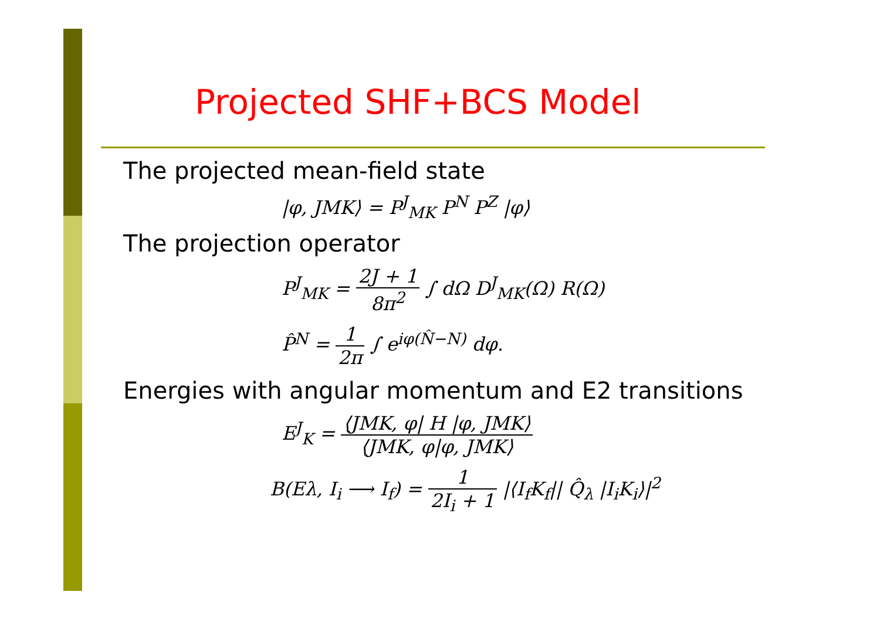Projected SHF+BCS Model
The projected mean-field state
|φ, JMK⟩ = P<sup>J</sup><sub>MK</sub> P<sup>N</sup> P<sup>Z</sup> |φ⟩
The projection operator
P<sup>J</sup><sub>MK</sub> = 2J + 1 8π<sup>2</sup> ∫ dΩ D<sup>J</sup><sub>MK</sub>(Ω) R(Ω)
P̂<sup>N</sup> = 1 2π ∫ e<sup>iφ(N̂−N)</sup> dφ.
Energies with angular momentum and E2 transitions
E<sup>J</sup><sub>K</sub> = ⟨JMK, φ| H |φ, JMK⟩ ⟨JMK, φ|φ, JMK⟩
B(Eλ, I<sub>i</sub> ⟶ I<sub>f</sub>) = 1 2I<sub>i</sub> + 1 |⟨I<sub>f</sub>K<sub>f</sub>|| Q̂<sub>λ</sub> |I<sub>i</sub>K<sub>i</sub>⟩|<sup>2</sup>